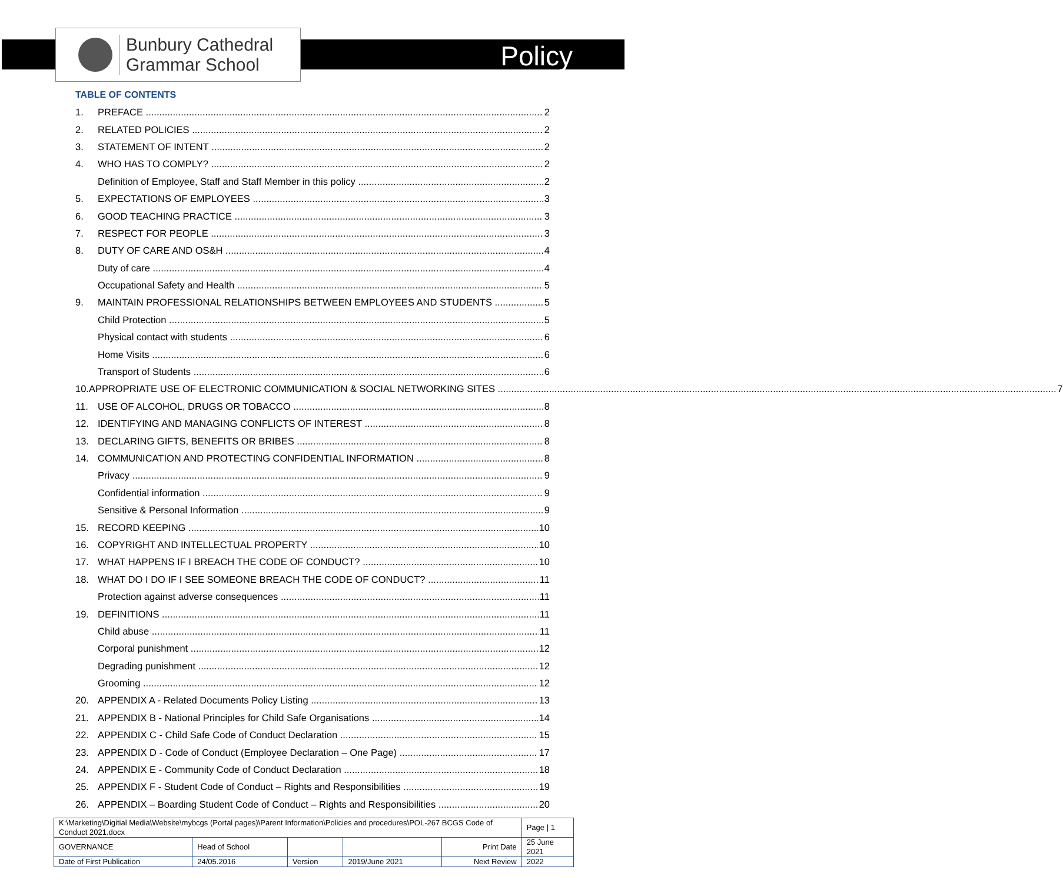Bunbury Cathedral
Grammar School
Policy
TABLE OF CONTENTS
1. PREFACE 2
2. RELATED POLICIES 2
3. STATEMENT OF INTENT 2
4. WHO HAS TO COMPLY? 2
Definition of Employee, Staff and Staff Member in this policy 2
5. EXPECTATIONS OF EMPLOYEES 3
6. GOOD TEACHING PRACTICE 3
7. RESPECT FOR PEOPLE 3
8. DUTY OF CARE AND OS&H 4
Duty of care 4
Occupational Safety and Health 5
9. MAINTAIN PROFESSIONAL RELATIONSHIPS BETWEEN EMPLOYEES AND STUDENTS 5
Child Protection 5
Physical contact with students 6
Home Visits 6
Transport of Students 6
10. APPROPRIATE USE OF ELECTRONIC COMMUNICATION & SOCIAL NETWORKING SITES 7
11. USE OF ALCOHOL, DRUGS OR TOBACCO 8
12. IDENTIFYING AND MANAGING CONFLICTS OF INTEREST 8
13. DECLARING GIFTS, BENEFITS OR BRIBES 8
14. COMMUNICATION AND PROTECTING CONFIDENTIAL INFORMATION 8
Privacy 9
Confidential information 9
Sensitive & Personal Information 9
15. RECORD KEEPING 10
16. COPYRIGHT AND INTELLECTUAL PROPERTY 10
17. WHAT HAPPENS IF I BREACH THE CODE OF CONDUCT? 10
18. WHAT DO I DO IF I SEE SOMEONE BREACH THE CODE OF CONDUCT? 11
Protection against adverse consequences 11
19. DEFINITIONS 11
Child abuse 11
Corporal punishment 12
Degrading punishment 12
Grooming 12
20. APPENDIX A - Related Documents Policy Listing 13
21. APPENDIX B - National Principles for Child Safe Organisations 14
22. APPENDIX C - Child Safe Code of Conduct Declaration 15
23. APPENDIX D - Code of Conduct (Employee Declaration – One Page) 17
24. APPENDIX E - Community Code of Conduct Declaration 18
25. APPENDIX F - Student Code of Conduct – Rights and Responsibilities 19
26. APPENDIX – Boarding Student Code of Conduct – Rights and Responsibilities 20
| K:\Marketing\Digitial Media\Website\mybcgs (Portal pages)\Parent Information\Policies and procedures\POL-267 BCGS Code of Conduct 2021.docx | | | | | Page / 1 |
| GOVERNANCE | Head of School | | | Print Date | 25 June 2021 |
| Date of First Publication | 24/05.2016 | Version | 2019/June 2021 | Next Review | 2022 |